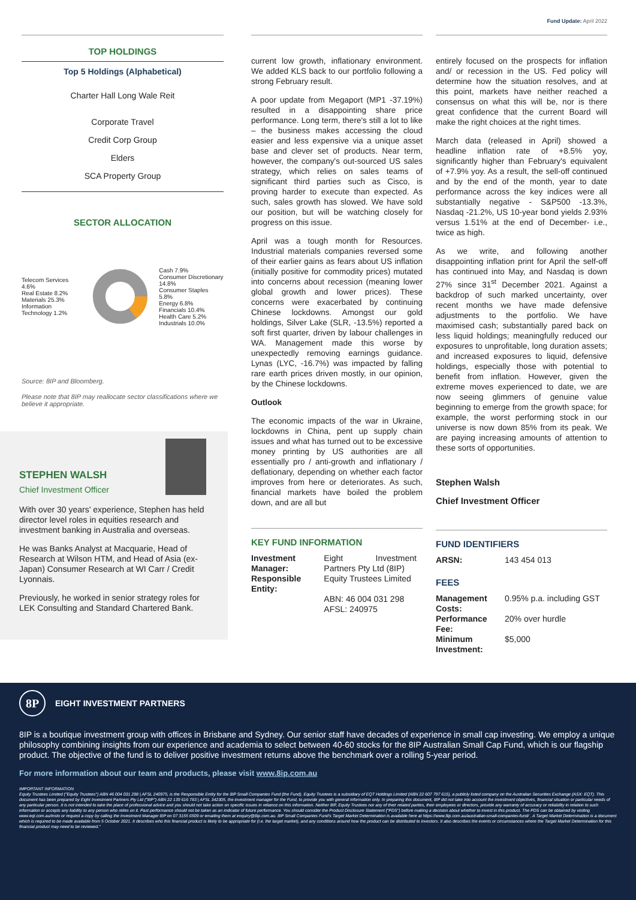Fund Update: April 2022
TOP HOLDINGS
Top 5 Holdings (Alphabetical)
Charter Hall Long Wale Reit
Corporate Travel
Credit Corp Group
Elders
SCA Property Group
SECTOR ALLOCATION
Telecom Services 4.6%
Real Estate 8.2%
Materials 25.3%
Information Technology 1.2%
Cash 7.9%
Consumer Discretionary 14.8%
Consumer Staples 5.8%
Energy 6.8%
Financials 10.4%
Health Care 5.2%
Industrials 10.0%
Source: 8IP and Bloomberg.
Please note that 8IP may reallocate sector classifications where we believe it appropriate.
STEPHEN WALSH
Chief Investment Officer
With over 30 years' experience, Stephen has held director level roles in equities research and investment banking in Australia and overseas.
He was Banks Analyst at Macquarie, Head of Research at Wilson HTM, and Head of Asia (ex-Japan) Consumer Research at WI Carr / Credit Lyonnais.
Previously, he worked in senior strategy roles for LEK Consulting and Standard Chartered Bank.
current low growth, inflationary environment. We added KLS back to our portfolio following a strong February result.
A poor update from Megaport (MP1 -37.19%) resulted in a disappointing share price performance. Long term, there's still a lot to like – the business makes accessing the cloud easier and less expensive via a unique asset base and clever set of products. Near term, however, the company's out-sourced US sales strategy, which relies on sales teams of significant third parties such as Cisco, is proving harder to execute than expected. As such, sales growth has slowed. We have sold our position, but will be watching closely for progress on this issue.
April was a tough month for Resources. Industrial materials companies reversed some of their earlier gains as fears about US inflation (initially positive for commodity prices) mutated into concerns about recession (meaning lower global growth and lower prices). These concerns were exacerbated by continuing Chinese lockdowns. Amongst our gold holdings, Silver Lake (SLR, -13.5%) reported a soft first quarter, driven by labour challenges in WA. Management made this worse by unexpectedly removing earnings guidance. Lynas (LYC, -16.7%) was impacted by falling rare earth prices driven mostly, in our opinion, by the Chinese lockdowns.
Outlook
The economic impacts of the war in Ukraine, lockdowns in China, pent up supply chain issues and what has turned out to be excessive money printing by US authorities are all essentially pro / anti-growth and inflationary / deflationary, depending on whether each factor improves from here or deteriorates. As such, financial markets have boiled the problem down, and are all but
KEY FUND INFORMATION
| Investment Manager: | Eight Investment Partners Pty Ltd (8IP) |
| Responsible Entity: | Equity Trustees Limited ABN: 46 004 031 298 AFSL: 240975 |
entirely focused on the prospects for inflation and/ or recession in the US. Fed policy will determine how the situation resolves, and at this point, markets have neither reached a consensus on what this will be, nor is there great confidence that the current Board will make the right choices at the right times.
March data (released in April) showed a headline inflation rate of +8.5% yoy, significantly higher than February's equivalent of +7.9% yoy. As a result, the sell-off continued and by the end of the month, year to date performance across the key indices were all substantially negative - S&P500 -13.3%, Nasdaq -21.2%, US 10-year bond yields 2.93% versus 1.51% at the end of December- i.e., twice as high.
As we write, and following another disappointing inflation print for April the self-off has continued into May, and Nasdaq is down 27% since 31<sup>st</sup> December 2021. Against a backdrop of such marked uncertainty, over recent months we have made defensive adjustments to the portfolio. We have maximised cash; substantially pared back on less liquid holdings; meaningfully reduced our exposures to unprofitable, long duration assets; and increased exposures to liquid, defensive holdings, especially those with potential to benefit from inflation. However, given the extreme moves experienced to date, we are now seeing glimmers of genuine value beginning to emerge from the growth space; for example, the worst performing stock in our universe is now down 85% from its peak. We are paying increasing amounts of attention to these sorts of opportunities.
Stephen Walsh
Chief Investment Officer
FUND IDENTIFIERS
| ARSN: | 143 454 013 |
FEES
| Management Costs: | 0.95% p.a. including GST |
| Performance Fee: | 20% over hurdle |
| Minimum Investment: | $5,000 |
8P
EIGHT INVESTMENT PARTNERS
8IP is a boutique investment group with offices in Brisbane and Sydney. Our senior staff have decades of experience in small cap investing. We employ a unique philosophy combining insights from our experience and academia to select between 40-60 stocks for the 8IP Australian Small Cap Fund, which is our flagship product. The objective of the fund is to deliver positive investment returns above the benchmark over a rolling 5-year period.
For more information about our team and products, please visit www.8ip.com.au
IMPORTANT INFORMATION
Equity Trustees Limited ("Equity Trustees") ABN 46 004 031 298 | AFSL 240975, is the Responsible Entity for the 8IP Small Companies Fund (the Fund). Equity Trustees is a subsidiary of EQT Holdings Limited (ABN 22 607 797 615), a publicly listed company on the Australian Securities Exchange (ASX: EQT). This document has been prepared by Eight Investment Partners Pty Ltd ("8IP") ABN 22 139 616 783 | AFSL 342305, the investment manager for the Fund, to provide you with general information only. In preparing this document, 8IP did not take into account the investment objectives, financial situation or particular needs of any particular person. It is not intended to take the place of professional advice and you should not take action on specific issues in reliance on this information. Neither 8IP, Equity Trustees nor any of their related parties, their employees or directors, provide any warranty of accuracy or reliability in relation to such information or accepts any liability to any person who relies on it. Past performance should not be taken as an indicator of future performance. You should consider the Product Disclosure Statement ("PDS") before making a decision about whether to invest in this product. The PDS can be obtained by visiting www.eqt.com.au/insto or request a copy by calling the Investment Manager 8IP on 07 3155 6509 or emailing them at enquiry@8ip.com.au. 8IP Small Companies Fund's Target Market Determination is available here at https://www.8ip.com.au/australian-small-companies-fund/ . A Target Market Determination is a document which is required to be made available from 5 October 2021. It describes who this financial product is likely to be appropriate for (i.e. the target market), and any conditions around how the product can be distributed to investors. It also describes the events or circumstances where the Target Market Determination for this financial product may need to be reviewed."